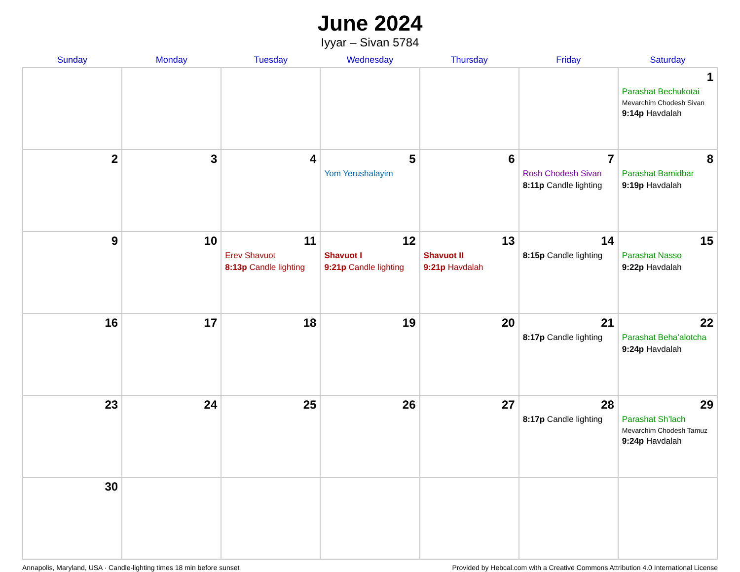June 2024
Iyyar – Sivan 5784
| Sunday | Monday | Tuesday | Wednesday | Thursday | Friday | Saturday |
| --- | --- | --- | --- | --- | --- | --- |
| | | | | | | 1 Parashat Bechukotai Mevarchim Chodesh Sivan 9:14p Havdalah |
| 2 | 3 | 4 | 5 Yom Yerushalayim | 6 | 7 Rosh Chodesh Sivan 8:11p Candle lighting | 8 Parashat Bamidbar 9:19p Havdalah |
| 9 | 10 | 11 Erev Shavuot 8:13p Candle lighting | 12 Shavuot I 9:21p Candle lighting | 13 Shavuot II 9:21p Havdalah | 14 8:15p Candle lighting | 15 Parashat Nasso 9:22p Havdalah |
| 16 | 17 | 18 | 19 | 20 | 21 8:17p Candle lighting | 22 Parashat Beha’alotcha 9:24p Havdalah |
| 23 | 24 | 25 | 26 | 27 | 28 8:17p Candle lighting | 29 Parashat Sh’lach Mevarchim Chodesh Tamuz 9:24p Havdalah |
| 30 | | | | | | |
Annapolis, Maryland, USA · Candle-lighting times 18 min before sunset Provided by Hebcal.com with a Creative Commons Attribution 4.0 International License